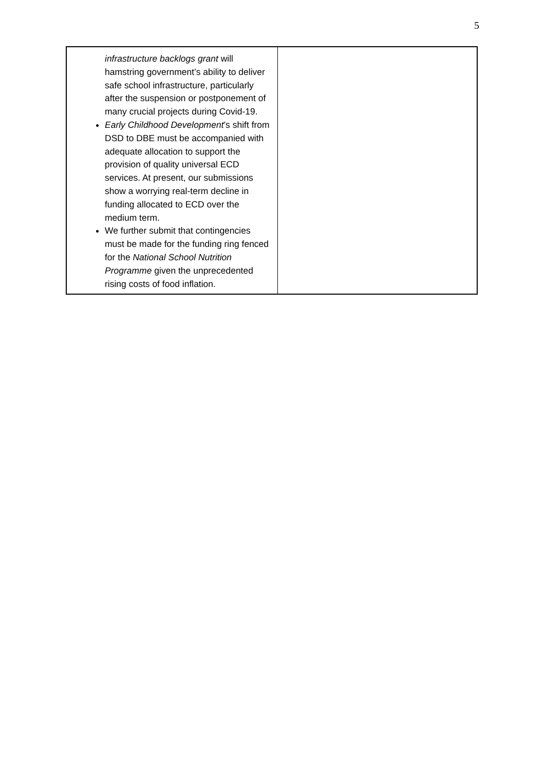5
| infrastructure backlogs grant will hamstring government’s ability to deliver safe school infrastructure, particularly after the suspension or postponement of many crucial projects during Covid-19. Early Childhood Development ’s shift from DSD to DBE must be accompanied with adequate allocation to support the provision of quality universal ECD services. At present, our submissions show a worrying real-term decline in funding allocated to ECD over the medium term. We further submit that contingencies must be made for the funding ring fenced for the National School Nutrition Programme given the unprecedented rising costs of food inflation. | |